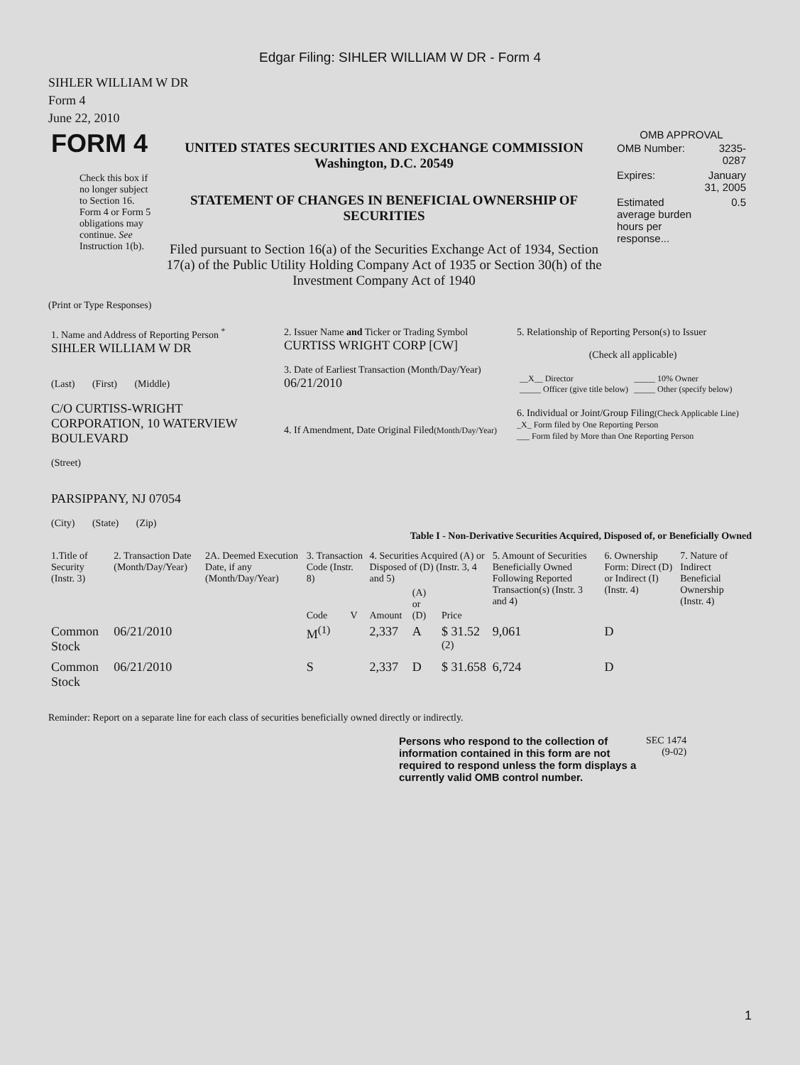Edgar Filing: SIHLER WILLIAM W DR - Form 4
SIHLER WILLIAM W DR
Form 4
June 22, 2010
| FORM 4 Check this box if no longer subject to Section 16. Form 4 or Form 5 obligations may continue. See Instruction 1(b). | UNITED STATES SECURITIES AND EXCHANGE COMMISSION Washington, D.C. 20549 STATEMENT OF CHANGES IN BENEFICIAL OWNERSHIP OF SECURITIES Filed pursuant to Section 16(a) of the Securities Exchange Act of 1934, Section 17(a) of the Public Utility Holding Company Act of 1935 or Section 30(h) of the Investment Company Act of 1940 | OMB APPROVAL / OMB Number: / 3235-0287 / / Expires: / January 31, 2005 / / Estimated average burden hours per response... / 0.5 / |
(Print or Type Responses)
| 1. Name and Address of Reporting Person <sup>*</sup> SIHLER WILLIAM W DR (Last) (First) (Middle) C/O CURTISS-WRIGHT CORPORATION, 10 WATERVIEW BOULEVARD (Street) PARSIPPANY, NJ 07054 (City) (State) (Zip) | 2. Issuer Name and Ticker or Trading Symbol CURTISS WRIGHT CORP [CW] 3. Date of Earliest Transaction (Month/Day/Year) 06/21/2010 4. If Amendment, Date Original Filed (Month/Day/Year) | 5. Relationship of Reporting Person(s) to Issuer (Check all applicable) / __X__ Director _____ Officer (give title below) / _____ 10% Owner _____ Other (specify below) / 6. Individual or Joint/Group Filing (Check Applicable Line) _X_ Form filed by One Reporting Person ___ Form filed by More than One Reporting Person |
Table I - Non-Derivative Securities Acquired, Disposed of, or Beneficially Owned
| 1.Title of Security (Instr. 3) | 2. Transaction Date (Month/Day/Year) | 2A. Deemed Execution Date, if any (Month/Day/Year) | 3. Transaction Code (Instr. 8) | | 4. Securities Acquired (A) or Disposed of (D) (Instr. 3, 4 and 5) | | | 5. Amount of Securities Beneficially Owned Following Reported Transaction(s) (Instr. 3 and 4) | 6. Ownership Form: Direct (D) or Indirect (I) (Instr. 4) | 7. Nature of Indirect Beneficial Ownership (Instr. 4) |
| --- | --- | --- | --- | --- | --- | --- | --- | --- | --- | --- |
| | | | Code | V | Amount | (A) or (D) | Price | | | |
| Common Stock | 06/21/2010 | | M<sup>(1)</sup> | | 2,337 | A | $ 31.52 <sup>(2)</sup> | 9,061 | D | |
| Common Stock | 06/21/2010 | | S | | 2,337 | D | $ 31.658 | 6,724 | D | |
Reminder: Report on a separate line for each class of securities beneficially owned directly or indirectly.
| Persons who respond to the collection of information contained in this form are not required to respond unless the form displays a currently valid OMB control number. | SEC 1474 (9-02) |
1